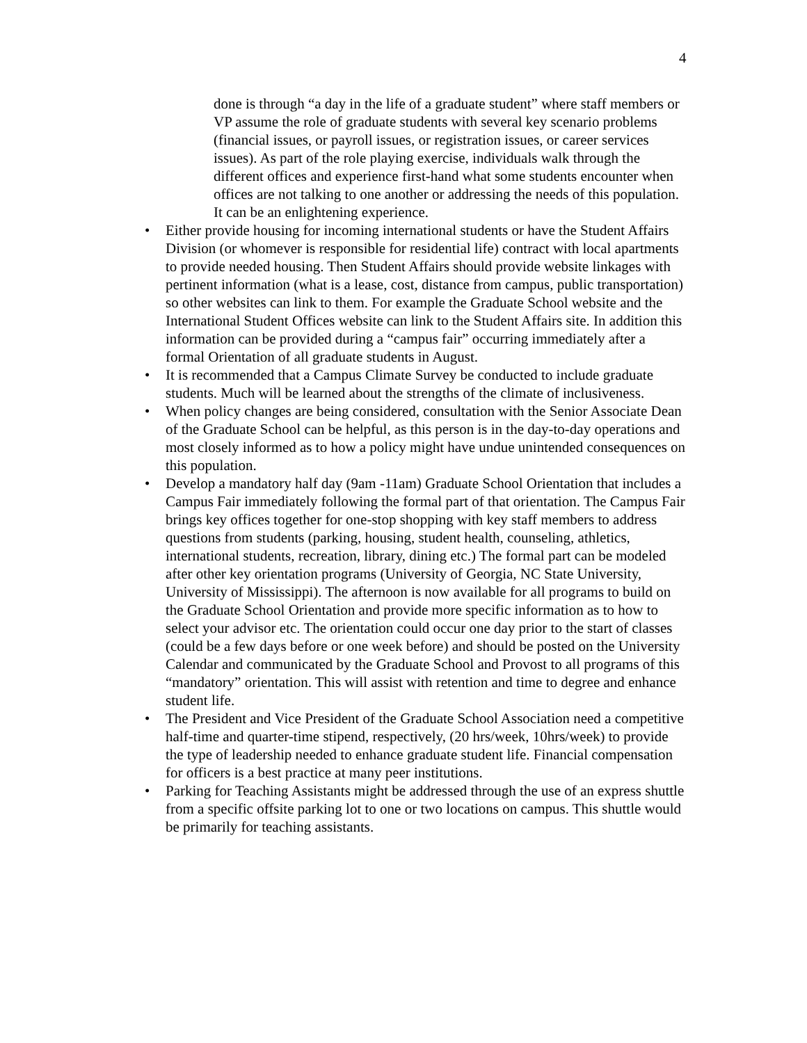4
done is through “a day in the life of a graduate student” where staff members or VP assume the role of graduate students with several key scenario problems (financial issues, or payroll issues, or registration issues, or career services issues). As part of the role playing exercise, individuals walk through the different offices and experience first-hand what some students encounter when offices are not talking to one another or addressing the needs of this population. It can be an enlightening experience.
• Either provide housing for incoming international students or have the Student Affairs Division (or whomever is responsible for residential life) contract with local apartments to provide needed housing. Then Student Affairs should provide website linkages with pertinent information (what is a lease, cost, distance from campus, public transportation) so other websites can link to them. For example the Graduate School website and the International Student Offices website can link to the Student Affairs site. In addition this information can be provided during a “campus fair” occurring immediately after a formal Orientation of all graduate students in August.
• It is recommended that a Campus Climate Survey be conducted to include graduate students. Much will be learned about the strengths of the climate of inclusiveness.
• When policy changes are being considered, consultation with the Senior Associate Dean of the Graduate School can be helpful, as this person is in the day-to-day operations and most closely informed as to how a policy might have undue unintended consequences on this population.
• Develop a mandatory half day (9am -11am) Graduate School Orientation that includes a Campus Fair immediately following the formal part of that orientation. The Campus Fair brings key offices together for one-stop shopping with key staff members to address questions from students (parking, housing, student health, counseling, athletics, international students, recreation, library, dining etc.) The formal part can be modeled after other key orientation programs (University of Georgia, NC State University, University of Mississippi). The afternoon is now available for all programs to build on the Graduate School Orientation and provide more specific information as to how to select your advisor etc. The orientation could occur one day prior to the start of classes (could be a few days before or one week before) and should be posted on the University Calendar and communicated by the Graduate School and Provost to all programs of this “mandatory” orientation. This will assist with retention and time to degree and enhance student life.
• The President and Vice President of the Graduate School Association need a competitive half-time and quarter-time stipend, respectively, (20 hrs/week, 10hrs/week) to provide the type of leadership needed to enhance graduate student life. Financial compensation for officers is a best practice at many peer institutions.
• Parking for Teaching Assistants might be addressed through the use of an express shuttle from a specific offsite parking lot to one or two locations on campus. This shuttle would be primarily for teaching assistants.